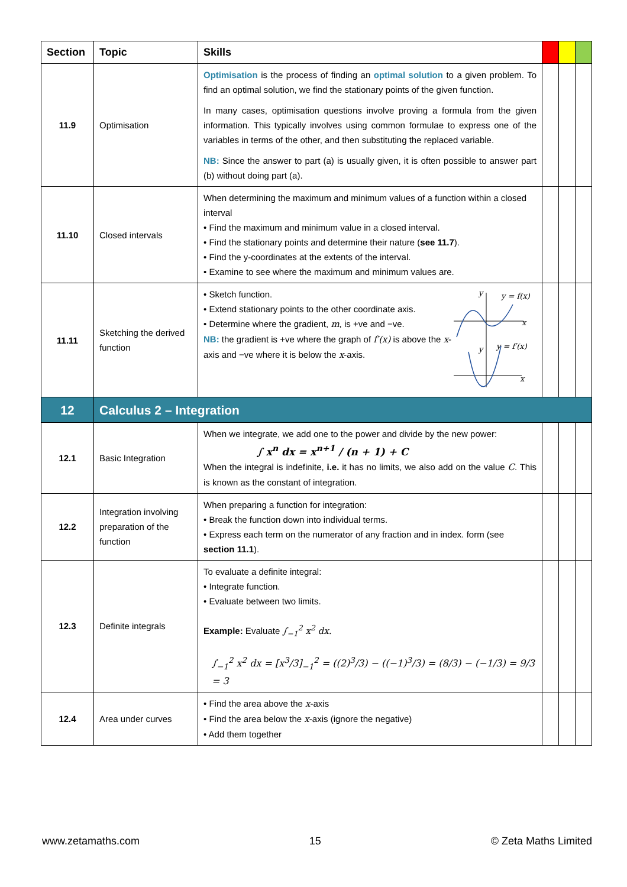| Section | Topic | Skills | | | |
| --- | --- | --- | --- | --- | --- |
| 11.9 | Optimisation | Optimisation is the process of finding an optimal solution to a given problem. To find an optimal solution, we find the stationary points of the given function. In many cases, optimisation questions involve proving a formula from the given information. This typically involves using common formulae to express one of the variables in terms of the other, and then substituting the replaced variable. NB: Since the answer to part (a) is usually given, it is often possible to answer part (b) without doing part (a). | | | |
| 11.10 | Closed intervals | When determining the maximum and minimum values of a function within a closed interval • Find the maximum and minimum value in a closed interval. • Find the stationary points and determine their nature ( see 11.7 ). • Find the y-coordinates at the extents of the interval. • Examine to see where the maximum and minimum values are. | | | |
| 11.11 | Sketching the derived function | • Sketch function. • Extend stationary points to the other coordinate axis. • Determine where the gradient, m , is +ve and −ve. NB: the gradient is +ve where the graph of f′(x) is above the x -axis and −ve where it is below the x -axis. y y = f(x) x y y = f′(x) x | | | |
| 12 | Calculus 2 – Integration | | | | |
| 12.1 | Basic Integration | When we integrate, we add one to the power and divide by the new power: ∫ x<sup>n</sup> dx = x<sup>n+1</sup> / (n + 1) + C When the integral is indefinite, i.e. it has no limits, we also add on the value C . This is known as the constant of integration. | | | |
| 12.2 | Integration involving preparation of the function | When preparing a function for integration: • Break the function down into individual terms. • Express each term on the numerator of any fraction and in index. form (see section 11.1 ). | | | |
| 12.3 | Definite integrals | To evaluate a definite integral: • Integrate function. • Evaluate between two limits. Example: Evaluate ∫<sub>−1</sub><sup>2</sup> x<sup>2</sup> dx. ∫<sub>−1</sub><sup>2</sup> x<sup>2</sup> dx = [x<sup>3</sup>/3]<sub>−1</sub><sup>2</sup> = ((2)<sup>3</sup>/3) − ((−1)<sup>3</sup>/3) = (8/3) − (−1/3) = 9/3 = 3 | | | |
| 12.4 | Area under curves | • Find the area above the x -axis • Find the area below the x -axis (ignore the negative) • Add them together | | | |
www.zetamaths.com 15 © Zeta Maths Limited